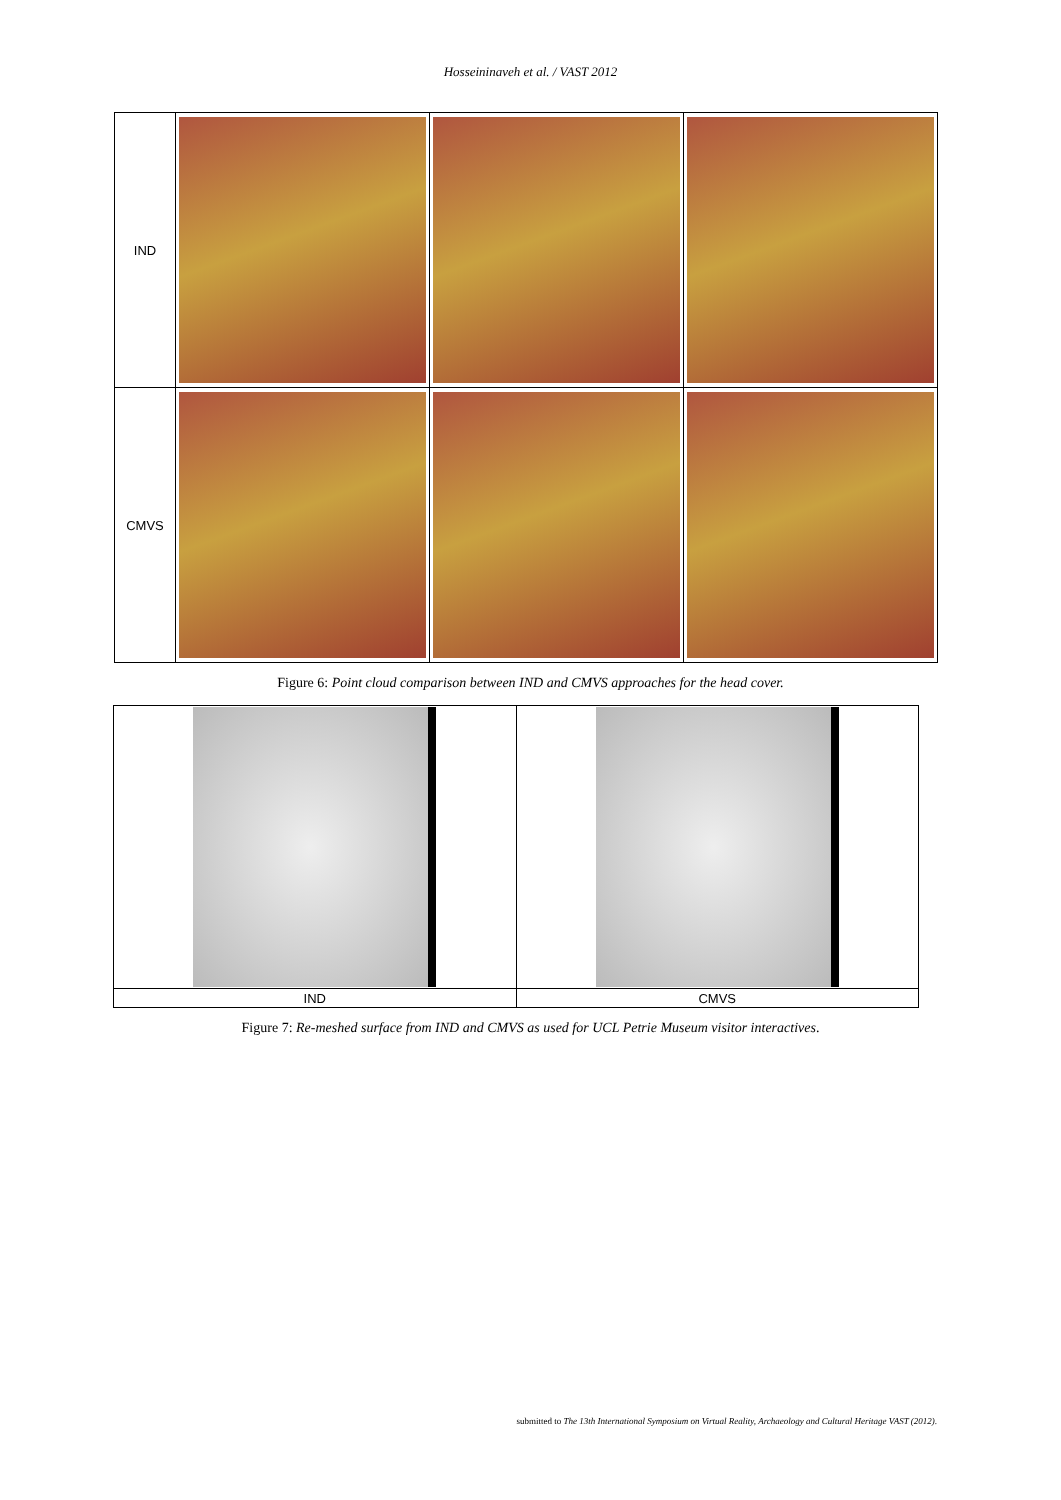Hosseininaveh et al. / VAST 2012
| IND | | | |
| CMVS | | | |
Figure 6: Point cloud comparison between IND and CMVS approaches for the head cover.
| IND | CMVS |
Figure 7: Re-meshed surface from IND and CMVS as used for UCL Petrie Museum visitor interactives.
submitted to The 13th International Symposium on Virtual Reality, Archaeology and Cultural Heritage VAST (2012).